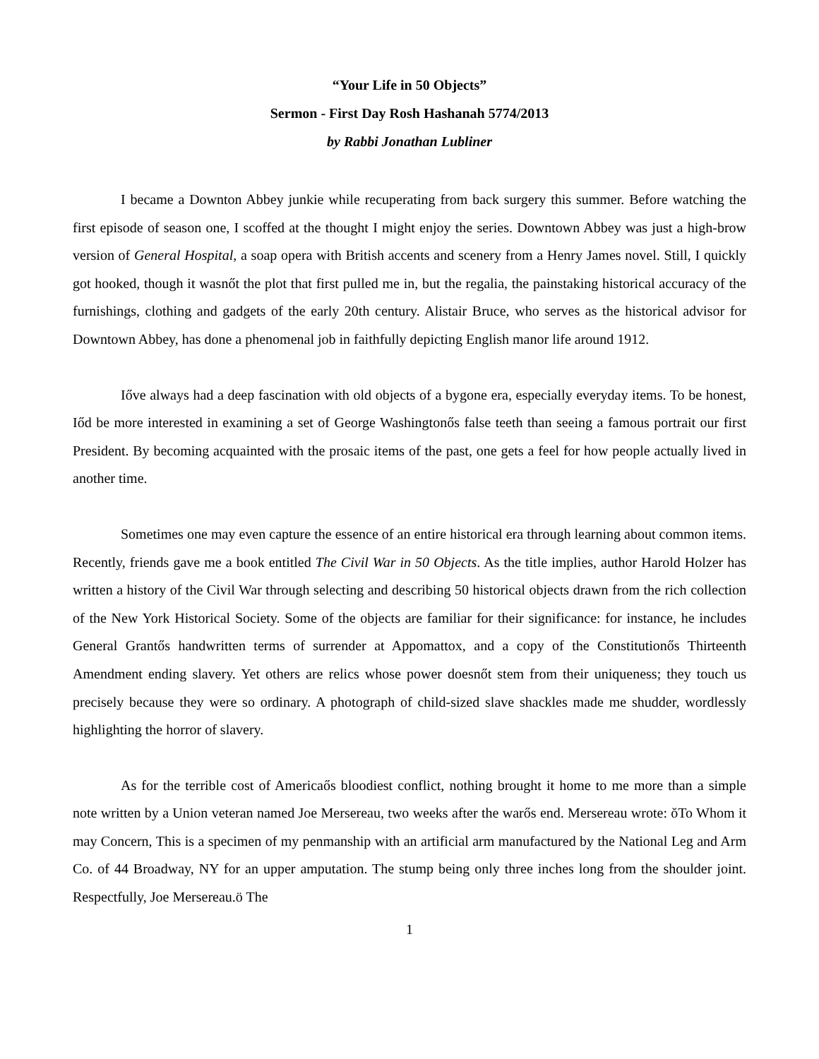“Your Life in 50 Objects”
Sermon - First Day Rosh Hashanah 5774/2013
by Rabbi Jonathan Lubliner
I became a Downton Abbey junkie while recuperating from back surgery this summer. Before watching the first episode of season one, I scoffed at the thought I might enjoy the series. Downtown Abbey was just a high-brow version of General Hospital, a soap opera with British accents and scenery from a Henry James novel. Still, I quickly got hooked, though it wasnőt the plot that first pulled me in, but the regalia, the painstaking historical accuracy of the furnishings, clothing and gadgets of the early 20th century. Alistair Bruce, who serves as the historical advisor for Downtown Abbey, has done a phenomenal job in faithfully depicting English manor life around 1912.
Iőve always had a deep fascination with old objects of a bygone era, especially everyday items. To be honest, Iőd be more interested in examining a set of George Washingtonős false teeth than seeing a famous portrait our first President. By becoming acquainted with the prosaic items of the past, one gets a feel for how people actually lived in another time.
Sometimes one may even capture the essence of an entire historical era through learning about common items. Recently, friends gave me a book entitled The Civil War in 50 Objects. As the title implies, author Harold Holzer has written a history of the Civil War through selecting and describing 50 historical objects drawn from the rich collection of the New York Historical Society. Some of the objects are familiar for their significance: for instance, he includes General Grantős handwritten terms of surrender at Appomattox, and a copy of the Constitutionős Thirteenth Amendment ending slavery. Yet others are relics whose power doesnőt stem from their uniqueness; they touch us precisely because they were so ordinary. A photograph of child-sized slave shackles made me shudder, wordlessly highlighting the horror of slavery.
As for the terrible cost of Americaős bloodiest conflict, nothing brought it home to me more than a simple note written by a Union veteran named Joe Mersereau, two weeks after the warős end. Mersereau wrote: ŏTo Whom it may Concern, This is a specimen of my penmanship with an artificial arm manufactured by the National Leg and Arm Co. of 44 Broadway, NY for an upper amputation. The stump being only three inches long from the shoulder joint. Respectfully, Joe Mersereau.ö The
1